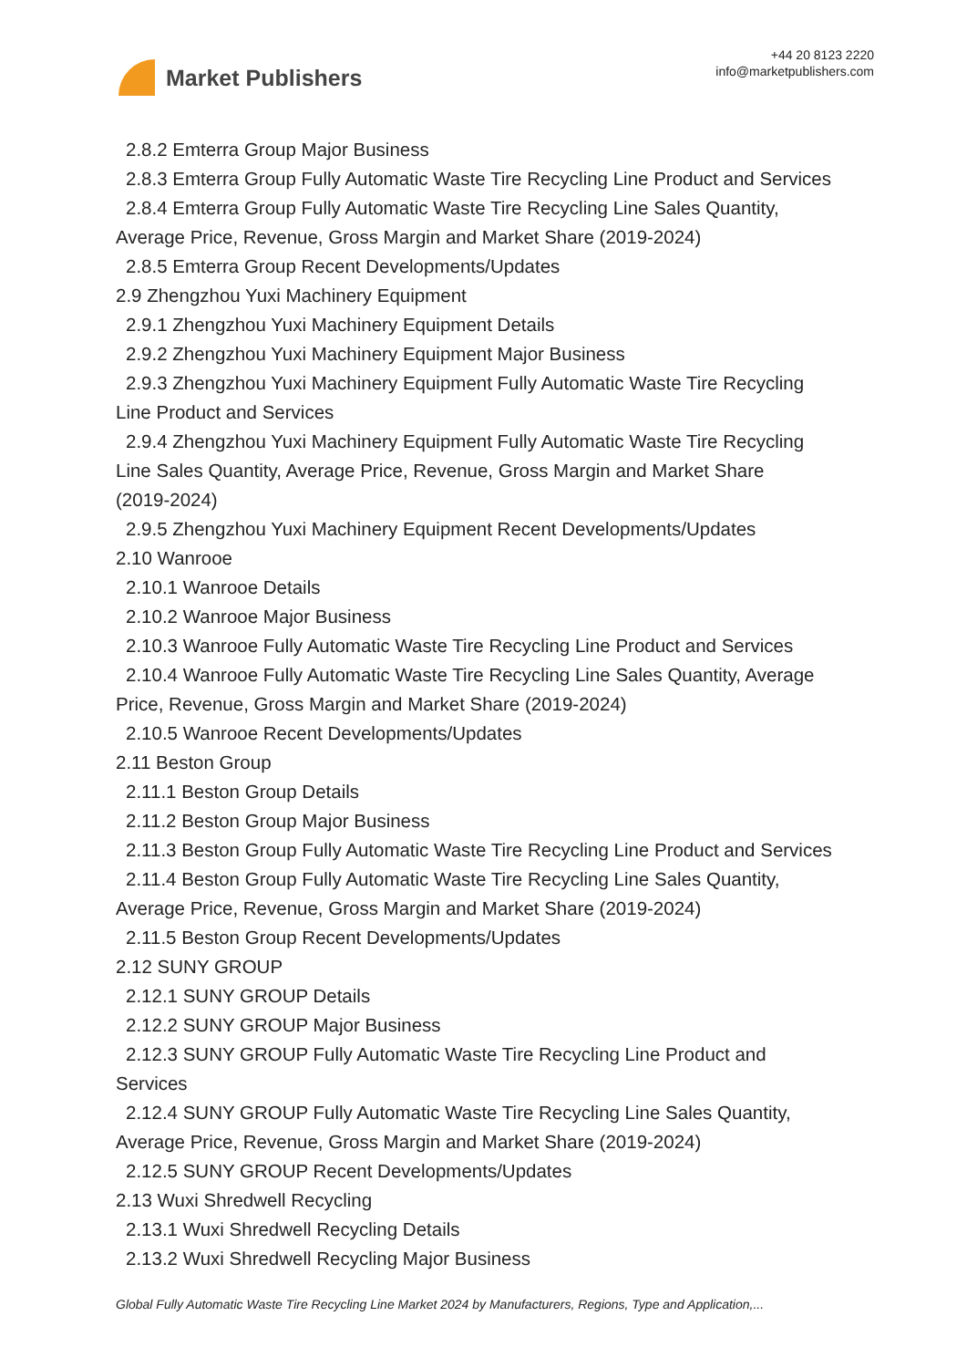Market Publishers
+44 20 8123 2220
info@marketpublishers.com
2.8.2 Emterra Group Major Business
2.8.3 Emterra Group Fully Automatic Waste Tire Recycling Line Product and Services
2.8.4 Emterra Group Fully Automatic Waste Tire Recycling Line Sales Quantity,
Average Price, Revenue, Gross Margin and Market Share (2019-2024)
2.8.5 Emterra Group Recent Developments/Updates
2.9 Zhengzhou Yuxi Machinery Equipment
2.9.1 Zhengzhou Yuxi Machinery Equipment Details
2.9.2 Zhengzhou Yuxi Machinery Equipment Major Business
2.9.3 Zhengzhou Yuxi Machinery Equipment Fully Automatic Waste Tire Recycling
Line Product and Services
2.9.4 Zhengzhou Yuxi Machinery Equipment Fully Automatic Waste Tire Recycling
Line Sales Quantity, Average Price, Revenue, Gross Margin and Market Share
(2019-2024)
2.9.5 Zhengzhou Yuxi Machinery Equipment Recent Developments/Updates
2.10 Wanrooe
2.10.1 Wanrooe Details
2.10.2 Wanrooe Major Business
2.10.3 Wanrooe Fully Automatic Waste Tire Recycling Line Product and Services
2.10.4 Wanrooe Fully Automatic Waste Tire Recycling Line Sales Quantity, Average
Price, Revenue, Gross Margin and Market Share (2019-2024)
2.10.5 Wanrooe Recent Developments/Updates
2.11 Beston Group
2.11.1 Beston Group Details
2.11.2 Beston Group Major Business
2.11.3 Beston Group Fully Automatic Waste Tire Recycling Line Product and Services
2.11.4 Beston Group Fully Automatic Waste Tire Recycling Line Sales Quantity,
Average Price, Revenue, Gross Margin and Market Share (2019-2024)
2.11.5 Beston Group Recent Developments/Updates
2.12 SUNY GROUP
2.12.1 SUNY GROUP Details
2.12.2 SUNY GROUP Major Business
2.12.3 SUNY GROUP Fully Automatic Waste Tire Recycling Line Product and
Services
2.12.4 SUNY GROUP Fully Automatic Waste Tire Recycling Line Sales Quantity,
Average Price, Revenue, Gross Margin and Market Share (2019-2024)
2.12.5 SUNY GROUP Recent Developments/Updates
2.13 Wuxi Shredwell Recycling
2.13.1 Wuxi Shredwell Recycling Details
2.13.2 Wuxi Shredwell Recycling Major Business
Global Fully Automatic Waste Tire Recycling Line Market 2024 by Manufacturers, Regions, Type and Application,...